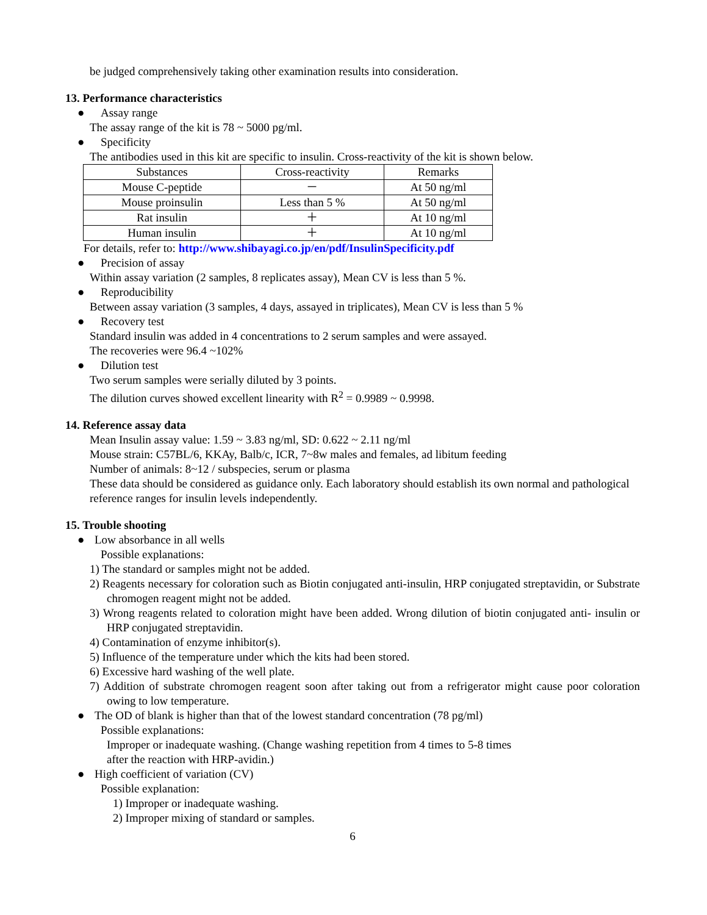be judged comprehensively taking other examination results into consideration.
13. Performance characteristics
● Assay range
The assay range of the kit is 78 ~ 5000 pg/ml.
● Specificity
The antibodies used in this kit are specific to insulin. Cross-reactivity of the kit is shown below.
| Substances | Cross-reactivity | Remarks |
| Mouse C-peptide | － | At 50 ng/ml |
| Mouse proinsulin | Less than 5 % | At 50 ng/ml |
| Rat insulin | ＋ | At 10 ng/ml |
| Human insulin | ＋ | At 10 ng/ml |
For details, refer to: http://www.shibayagi.co.jp/en/pdf/InsulinSpecificity.pdf
● Precision of assay
Within assay variation (2 samples, 8 replicates assay), Mean CV is less than 5 %.
● Reproducibility
Between assay variation (3 samples, 4 days, assayed in triplicates), Mean CV is less than 5 %
● Recovery test
Standard insulin was added in 4 concentrations to 2 serum samples and were assayed.
The recoveries were 96.4 ~102%
● Dilution test
Two serum samples were serially diluted by 3 points.
The dilution curves showed excellent linearity with R<sup>2</sup> = 0.9989 ~ 0.9998.
14. Reference assay data
Mean Insulin assay value: 1.59 ~ 3.83 ng/ml, SD: 0.622 ~ 2.11 ng/ml
Mouse strain: C57BL/6, KKAy, Balb/c, ICR, 7~8w males and females, ad libitum feeding
Number of animals: 8~12 / subspecies, serum or plasma
These data should be considered as guidance only. Each laboratory should establish its own normal and pathological reference ranges for insulin levels independently.
15. Trouble shooting
● Low absorbance in all wells
Possible explanations:
1) The standard or samples might not be added.
2) Reagents necessary for coloration such as Biotin conjugated anti-insulin, HRP conjugated streptavidin, or Substrate chromogen reagent might not be added.
3) Wrong reagents related to coloration might have been added. Wrong dilution of biotin conjugated anti- insulin or HRP conjugated streptavidin.
4) Contamination of enzyme inhibitor(s).
5) Influence of the temperature under which the kits had been stored.
6) Excessive hard washing of the well plate.
7) Addition of substrate chromogen reagent soon after taking out from a refrigerator might cause poor coloration owing to low temperature.
● The OD of blank is higher than that of the lowest standard concentration (78 pg/ml)
Possible explanations:
Improper or inadequate washing. (Change washing repetition from 4 times to 5-8 times
after the reaction with HRP-avidin.)
● High coefficient of variation (CV)
Possible explanation:
1) Improper or inadequate washing.
2) Improper mixing of standard or samples.
6